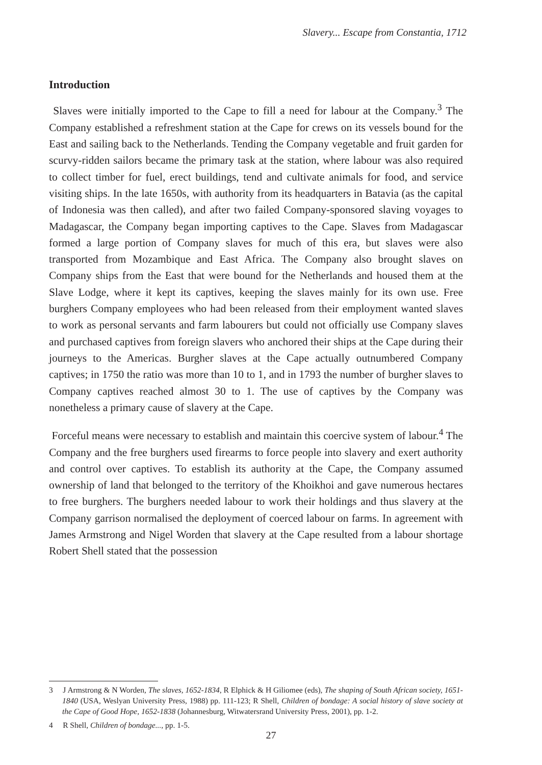Slavery... Escape from Constantia, 1712
Introduction
Slaves were initially imported to the Cape to fill a need for labour at the Company.<sup>3</sup> The Company established a refreshment station at the Cape for crews on its vessels bound for the East and sailing back to the Netherlands. Tending the Company vegetable and fruit garden for scurvy-ridden sailors became the primary task at the station, where labour was also required to collect timber for fuel, erect buildings, tend and cultivate animals for food, and service visiting ships. In the late 1650s, with authority from its headquarters in Batavia (as the capital of Indonesia was then called), and after two failed Company-sponsored slaving voyages to Madagascar, the Company began importing captives to the Cape. Slaves from Madagascar formed a large portion of Company slaves for much of this era, but slaves were also transported from Mozambique and East Africa. The Company also brought slaves on Company ships from the East that were bound for the Netherlands and housed them at the Slave Lodge, where it kept its captives, keeping the slaves mainly for its own use. Free burghers Company employees who had been released from their employment wanted slaves to work as personal servants and farm labourers but could not officially use Company slaves and purchased captives from foreign slavers who anchored their ships at the Cape during their journeys to the Americas. Burgher slaves at the Cape actually outnumbered Company captives; in 1750 the ratio was more than 10 to 1, and in 1793 the number of burgher slaves to Company captives reached almost 30 to 1. The use of captives by the Company was nonetheless a primary cause of slavery at the Cape.
Forceful means were necessary to establish and maintain this coercive system of labour.<sup>4</sup> The Company and the free burghers used firearms to force people into slavery and exert authority and control over captives. To establish its authority at the Cape, the Company assumed ownership of land that belonged to the territory of the Khoikhoi and gave numerous hectares to free burghers. The burghers needed labour to work their holdings and thus slavery at the Company garrison normalised the deployment of coerced labour on farms. In agreement with James Armstrong and Nigel Worden that slavery at the Cape resulted from a labour shortage Robert Shell stated that the possession
3 J Armstrong & N Worden, The slaves, 1652-1834, R Elphick & H Giliomee (eds), The shaping of South African society, 1651-1840 (USA, Weslyan University Press, 1988) pp. 111-123; R Shell, Children of bondage: A social history of slave society at the Cape of Good Hope, 1652-1838 (Johannesburg, Witwatersrand University Press, 2001), pp. 1-2.
4 R Shell, Children of bondage..., pp. 1-5.
27